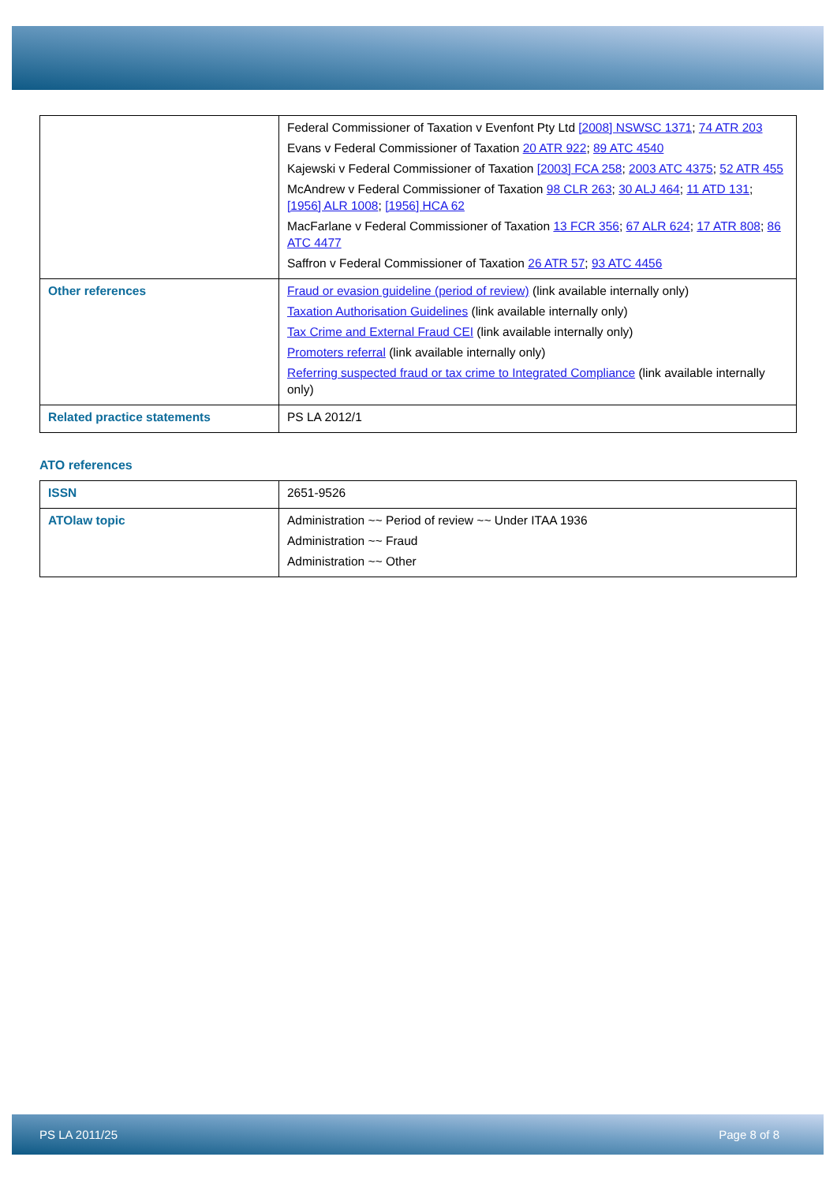| | Federal Commissioner of Taxation v Evenfont Pty Ltd [2008] NSWSC 1371 ; 74 ATR 203 Evans v Federal Commissioner of Taxation 20 ATR 922 ; 89 ATC 4540 Kajewski v Federal Commissioner of Taxation [2003] FCA 258 ; 2003 ATC 4375 ; 52 ATR 455 McAndrew v Federal Commissioner of Taxation 98 CLR 263 ; 30 ALJ 464 ; 11 ATD 131 ; [1956] ALR 1008 ; [1956] HCA 62 MacFarlane v Federal Commissioner of Taxation 13 FCR 356 ; 67 ALR 624 ; 17 ATR 808 ; 86 ATC 4477 Saffron v Federal Commissioner of Taxation 26 ATR 57 ; 93 ATC 4456 |
| Other references | Fraud or evasion guideline (period of review) (link available internally only) Taxation Authorisation Guidelines (link available internally only) Tax Crime and External Fraud CEI (link available internally only) Promoters referral (link available internally only) Referring suspected fraud or tax crime to Integrated Compliance (link available internally only) |
| Related practice statements | PS LA 2012/1 |
ATO references
| ISSN | 2651-9526 |
| ATOlaw topic | Administration ~~ Period of review ~~ Under ITAA 1936 Administration ~~ Fraud Administration ~~ Other |
PS LA 2011/25 Page 8 of 8